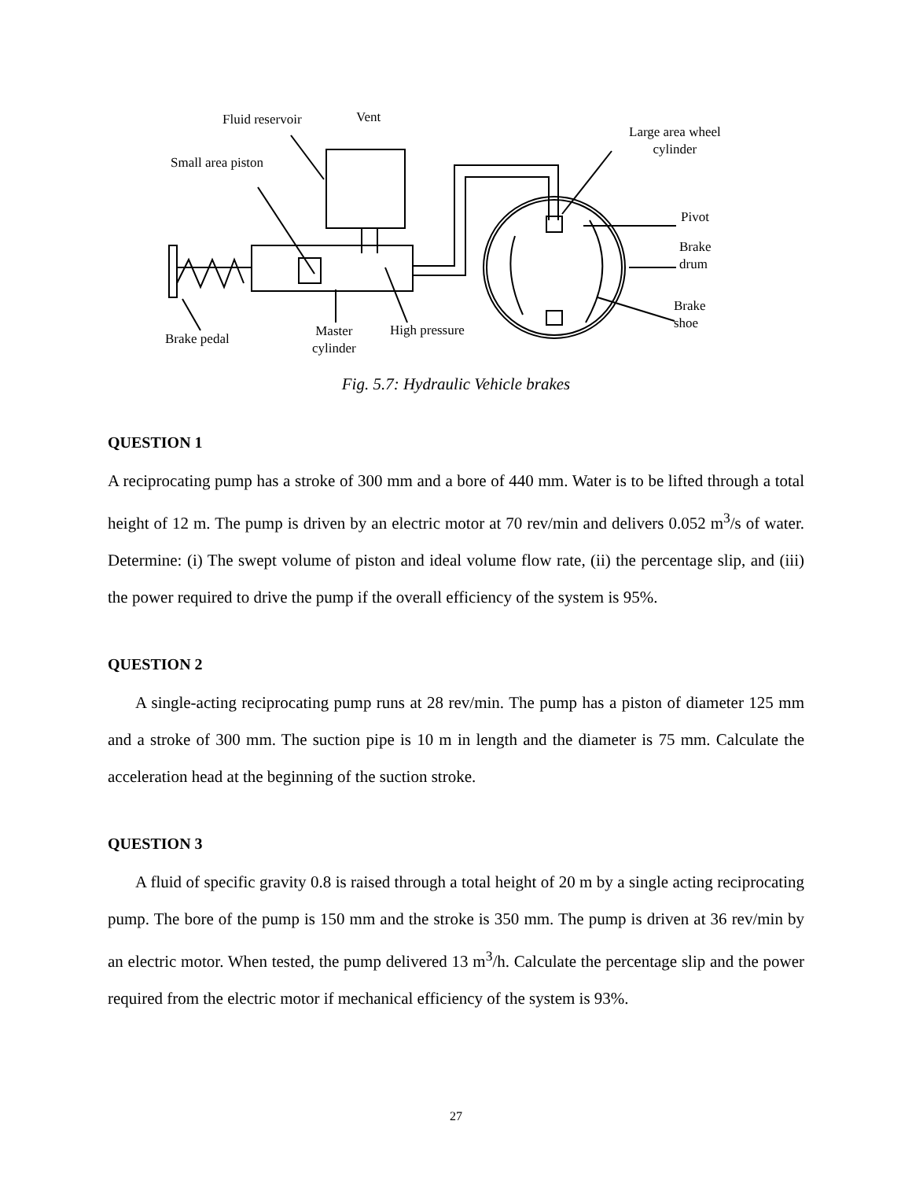Fluid reservoir Vent
Large area wheel
cylinder
Small area piston
Pivot
Brake
drum
Brake
shoe
Brake pedal
Master
cylinder
High pressure
Fig. 5.7: Hydraulic Vehicle brakes
QUESTION 1
A reciprocating pump has a stroke of 300 mm and a bore of 440 mm. Water is to be lifted through a total height of 12 m. The pump is driven by an electric motor at 70 rev/min and delivers 0.052 m<sup>3</sup>/s of water. Determine: (i) The swept volume of piston and ideal volume flow rate, (ii) the percentage slip, and (iii) the power required to drive the pump if the overall efficiency of the system is 95%.
QUESTION 2
A single-acting reciprocating pump runs at 28 rev/min. The pump has a piston of diameter 125 mm and a stroke of 300 mm. The suction pipe is 10 m in length and the diameter is 75 mm. Calculate the acceleration head at the beginning of the suction stroke.
QUESTION 3
A fluid of specific gravity 0.8 is raised through a total height of 20 m by a single acting reciprocating pump. The bore of the pump is 150 mm and the stroke is 350 mm. The pump is driven at 36 rev/min by an electric motor. When tested, the pump delivered 13 m<sup>3</sup>/h. Calculate the percentage slip and the power required from the electric motor if mechanical efficiency of the system is 93%.
27